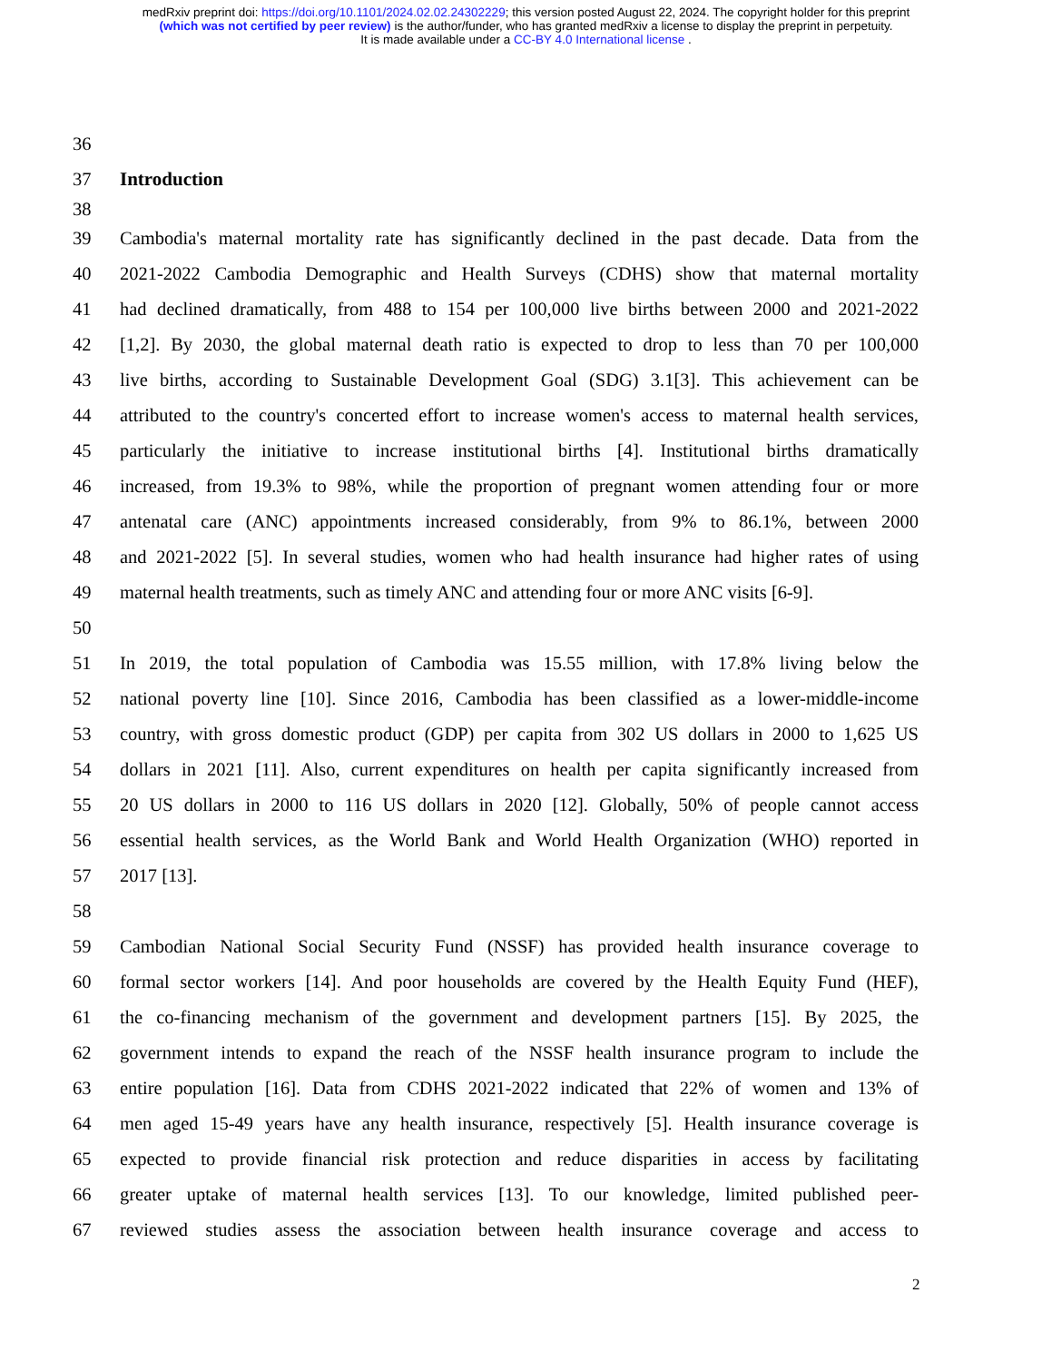medRxiv preprint doi: https://doi.org/10.1101/2024.02.02.24302229; this version posted August 22, 2024. The copyright holder for this preprint
(which was not certified by peer review) is the author/funder, who has granted medRxiv a license to display the preprint in perpetuity.
It is made available under a CC-BY 4.0 International license .
36
37 Introduction
38
39 Cambodia's maternal mortality rate has significantly declined in the past decade. Data from the
40 2021-2022 Cambodia Demographic and Health Surveys (CDHS) show that maternal mortality
41 had declined dramatically, from 488 to 154 per 100,000 live births between 2000 and 2021-2022
42 [1,2]. By 2030, the global maternal death ratio is expected to drop to less than 70 per 100,000
43 live births, according to Sustainable Development Goal (SDG) 3.1[3]. This achievement can be
44 attributed to the country's concerted effort to increase women's access to maternal health services,
45 particularly the initiative to increase institutional births [4]. Institutional births dramatically
46 increased, from 19.3% to 98%, while the proportion of pregnant women attending four or more
47 antenatal care (ANC) appointments increased considerably, from 9% to 86.1%, between 2000
48 and 2021-2022 [5]. In several studies, women who had health insurance had higher rates of using
49 maternal health treatments, such as timely ANC and attending four or more ANC visits [6-9].
50
51 In 2019, the total population of Cambodia was 15.55 million, with 17.8% living below the
52 national poverty line [10]. Since 2016, Cambodia has been classified as a lower-middle-income
53 country, with gross domestic product (GDP) per capita from 302 US dollars in 2000 to 1,625 US
54 dollars in 2021 [11]. Also, current expenditures on health per capita significantly increased from
55 20 US dollars in 2000 to 116 US dollars in 2020 [12]. Globally, 50% of people cannot access
56 essential health services, as the World Bank and World Health Organization (WHO) reported in
57 2017 [13].
58
59 Cambodian National Social Security Fund (NSSF) has provided health insurance coverage to
60 formal sector workers [14]. And poor households are covered by the Health Equity Fund (HEF),
61 the co-financing mechanism of the government and development partners [15]. By 2025, the
62 government intends to expand the reach of the NSSF health insurance program to include the
63 entire population [16]. Data from CDHS 2021-2022 indicated that 22% of women and 13% of
64 men aged 15-49 years have any health insurance, respectively [5]. Health insurance coverage is
65 expected to provide financial risk protection and reduce disparities in access by facilitating
66 greater uptake of maternal health services [13]. To our knowledge, limited published peer-
67 reviewed studies assess the association between health insurance coverage and access to
2